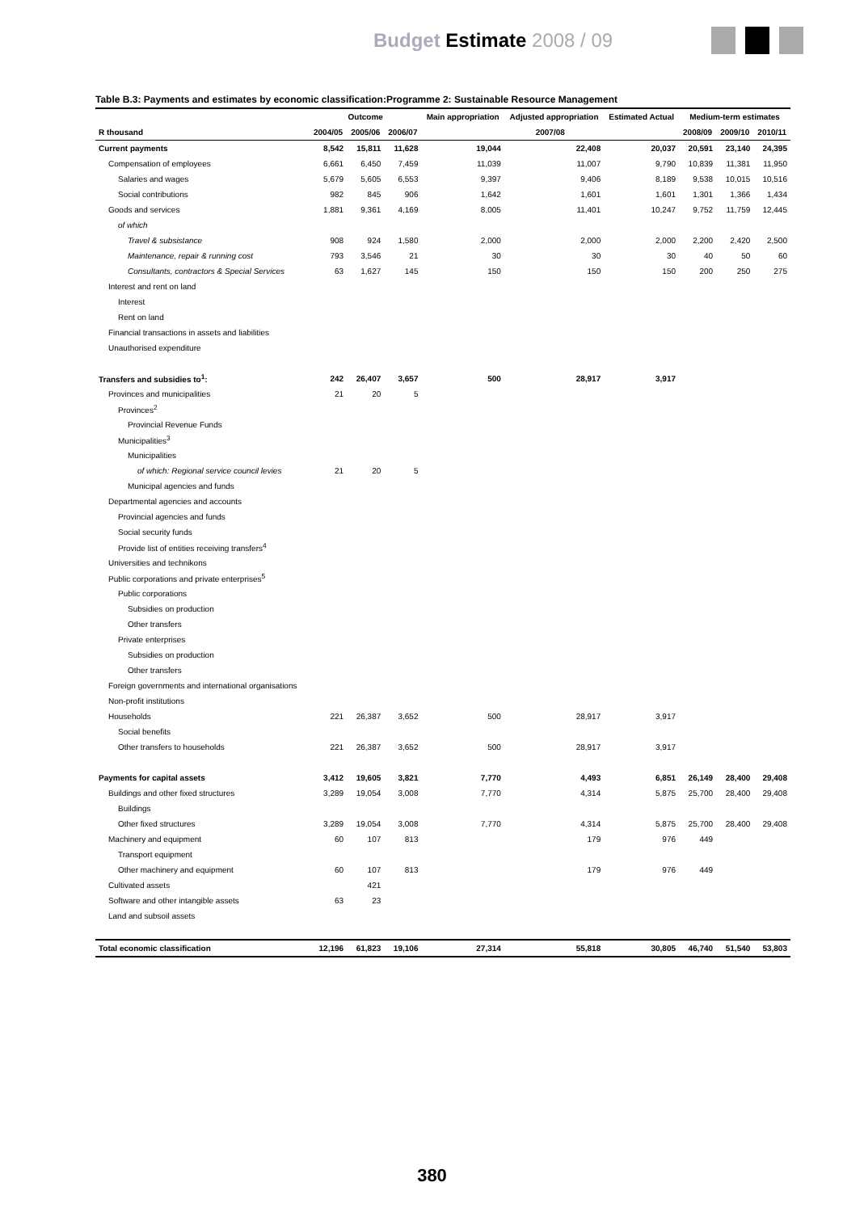Budget Estimate 2008 / 09
Table B.3: Payments and estimates by economic classification:Programme 2: Sustainable Resource Management
| | Outcome | | | Main appropriation | Adjusted appropriation | Estimated Actual | Medium-term estimates | | |
| --- | --- | --- | --- | --- | --- | --- | --- | --- | --- |
| R thousand | 2004/05 | 2005/06 | 2006/07 | 2007/08 | | | 2008/09 | 2009/10 | 2010/11 |
| Current payments | 8,542 | 15,811 | 11,628 | 19,044 | 22,408 | 20,037 | 20,591 | 23,140 | 24,395 |
| Compensation of employees | 6,661 | 6,450 | 7,459 | 11,039 | 11,007 | 9,790 | 10,839 | 11,381 | 11,950 |
| Salaries and wages | 5,679 | 5,605 | 6,553 | 9,397 | 9,406 | 8,189 | 9,538 | 10,015 | 10,516 |
| Social contributions | 982 | 845 | 906 | 1,642 | 1,601 | 1,601 | 1,301 | 1,366 | 1,434 |
| Goods and services | 1,881 | 9,361 | 4,169 | 8,005 | 11,401 | 10,247 | 9,752 | 11,759 | 12,445 |
| of which | | | | | | | | | |
| Travel & subsistance | 908 | 924 | 1,580 | 2,000 | 2,000 | 2,000 | 2,200 | 2,420 | 2,500 |
| Maintenance, repair & running cost | 793 | 3,546 | 21 | 30 | 30 | 30 | 40 | 50 | 60 |
| Consultants, contractors & Special Services | 63 | 1,627 | 145 | 150 | 150 | 150 | 200 | 250 | 275 |
| Interest and rent on land | | | | | | | | | |
| Interest | | | | | | | | | |
| Rent on land | | | | | | | | | |
| Financial transactions in assets and liabilities | | | | | | | | | |
| Unauthorised expenditure | | | | | | | | | |
| Transfers and subsidies to<sup>1</sup>: | 242 | 26,407 | 3,657 | 500 | 28,917 | 3,917 | | | |
| Provinces and municipalities | 21 | 20 | 5 | | | | | | |
| Provinces<sup>2</sup> | | | | | | | | | |
| Provincial Revenue Funds | | | | | | | | | |
| Municipalities<sup>3</sup> | | | | | | | | | |
| Municipalities | | | | | | | | | |
| of which: Regional service council levies | 21 | 20 | 5 | | | | | | |
| Municipal agencies and funds | | | | | | | | | |
| Departmental agencies and accounts | | | | | | | | | |
| Provincial agencies and funds | | | | | | | | | |
| Social security funds | | | | | | | | | |
| Provide list of entities receiving transfers<sup>4</sup> | | | | | | | | | |
| Universities and technikons | | | | | | | | | |
| Public corporations and private enterprises<sup>5</sup> | | | | | | | | | |
| Public corporations | | | | | | | | | |
| Subsidies on production | | | | | | | | | |
| Other transfers | | | | | | | | | |
| Private enterprises | | | | | | | | | |
| Subsidies on production | | | | | | | | | |
| Other transfers | | | | | | | | | |
| Foreign governments and international organisations | | | | | | | | | |
| Non-profit institutions | | | | | | | | | |
| Households | 221 | 26,387 | 3,652 | 500 | 28,917 | 3,917 | | | |
| Social benefits | | | | | | | | | |
| Other transfers to households | 221 | 26,387 | 3,652 | 500 | 28,917 | 3,917 | | | |
| Payments for capital assets | 3,412 | 19,605 | 3,821 | 7,770 | 4,493 | 6,851 | 26,149 | 28,400 | 29,408 |
| Buildings and other fixed structures | 3,289 | 19,054 | 3,008 | 7,770 | 4,314 | 5,875 | 25,700 | 28,400 | 29,408 |
| Buildings | | | | | | | | | |
| Other fixed structures | 3,289 | 19,054 | 3,008 | 7,770 | 4,314 | 5,875 | 25,700 | 28,400 | 29,408 |
| Machinery and equipment | 60 | 107 | 813 | | 179 | 976 | 449 | | |
| Transport equipment | | | | | | | | | |
| Other machinery and equipment | 60 | 107 | 813 | | 179 | 976 | 449 | | |
| Cultivated assets | | 421 | | | | | | | |
| Software and other intangible assets | 63 | 23 | | | | | | | |
| Land and subsoil assets | | | | | | | | | |
| Total economic classification | 12,196 | 61,823 | 19,106 | 27,314 | 55,818 | 30,805 | 46,740 | 51,540 | 53,803 |
380